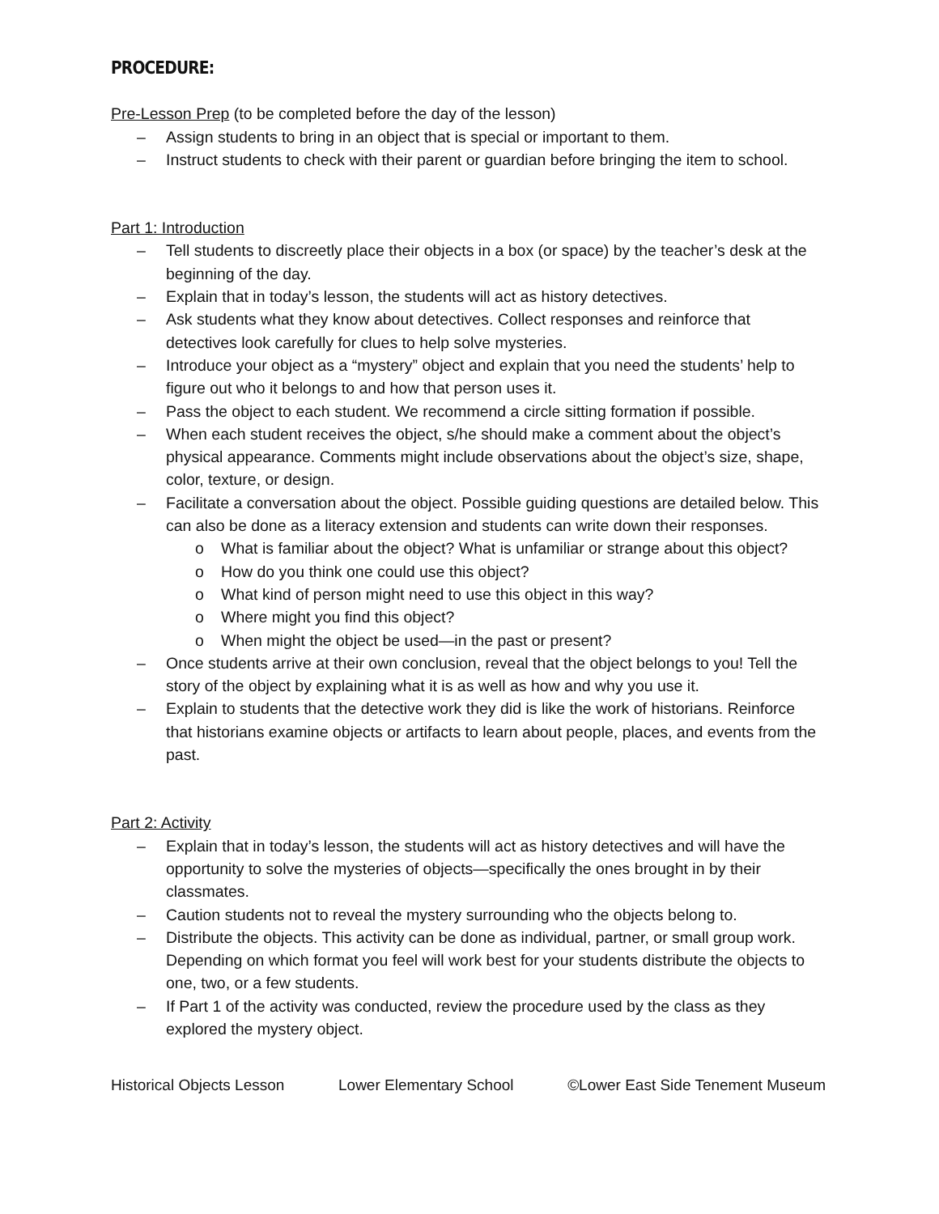PROCEDURE:
Pre-Lesson Prep (to be completed before the day of the lesson)
– Assign students to bring in an object that is special or important to them.
– Instruct students to check with their parent or guardian before bringing the item to school.
Part 1: Introduction
– Tell students to discreetly place their objects in a box (or space) by the teacher’s desk at the beginning of the day.
– Explain that in today’s lesson, the students will act as history detectives.
– Ask students what they know about detectives. Collect responses and reinforce that detectives look carefully for clues to help solve mysteries.
– Introduce your object as a “mystery” object and explain that you need the students’ help to figure out who it belongs to and how that person uses it.
– Pass the object to each student. We recommend a circle sitting formation if possible.
– When each student receives the object, s/he should make a comment about the object’s physical appearance. Comments might include observations about the object’s size, shape, color, texture, or design.
– Facilitate a conversation about the object. Possible guiding questions are detailed below. This can also be done as a literacy extension and students can write down their responses.
o What is familiar about the object? What is unfamiliar or strange about this object?
o How do you think one could use this object?
o What kind of person might need to use this object in this way?
o Where might you find this object?
o When might the object be used—in the past or present?
– Once students arrive at their own conclusion, reveal that the object belongs to you! Tell the story of the object by explaining what it is as well as how and why you use it.
– Explain to students that the detective work they did is like the work of historians. Reinforce that historians examine objects or artifacts to learn about people, places, and events from the past.
Part 2: Activity
– Explain that in today’s lesson, the students will act as history detectives and will have the opportunity to solve the mysteries of objects—specifically the ones brought in by their classmates.
– Caution students not to reveal the mystery surrounding who the objects belong to.
– Distribute the objects. This activity can be done as individual, partner, or small group work. Depending on which format you feel will work best for your students distribute the objects to one, two, or a few students.
– If Part 1 of the activity was conducted, review the procedure used by the class as they explored the mystery object.
Historical Objects Lesson Lower Elementary School ©Lower East Side Tenement Museum